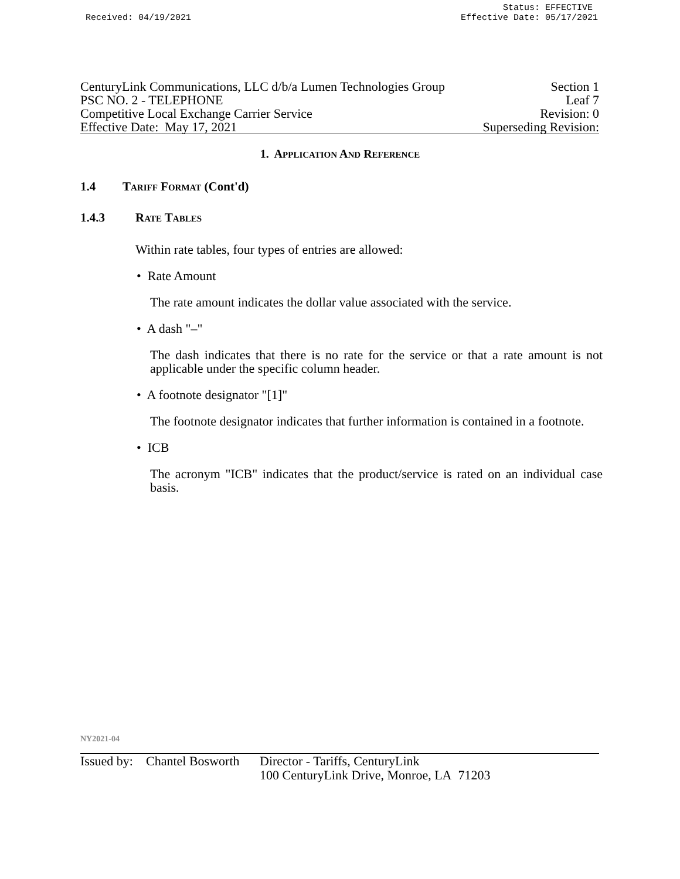Status: EFFECTIVE
Received: 04/19/2021 Effective Date: 05/17/2021
CenturyLink Communications, LLC d/b/a Lumen Technologies Group Section 1
PSC NO. 2 - TELEPHONE Leaf 7
Competitive Local Exchange Carrier Service Revision: 0
Effective Date: May 17, 2021 Superseding Revision:
1. APPLICATION AND REFERENCE
1.4 TARIFF FORMAT (Cont'd)
1.4.3 RATE TABLES
Within rate tables, four types of entries are allowed:
• Rate Amount
The rate amount indicates the dollar value associated with the service.
• A dash "–"
The dash indicates that there is no rate for the service or that a rate amount is not applicable under the specific column header.
• A footnote designator "[1]"
The footnote designator indicates that further information is contained in a footnote.
• ICB
The acronym "ICB" indicates that the product/service is rated on an individual case basis.
NY2021-04
Issued by: Chantel Bosworth Director - Tariffs, CenturyLink
100 CenturyLink Drive, Monroe, LA 71203